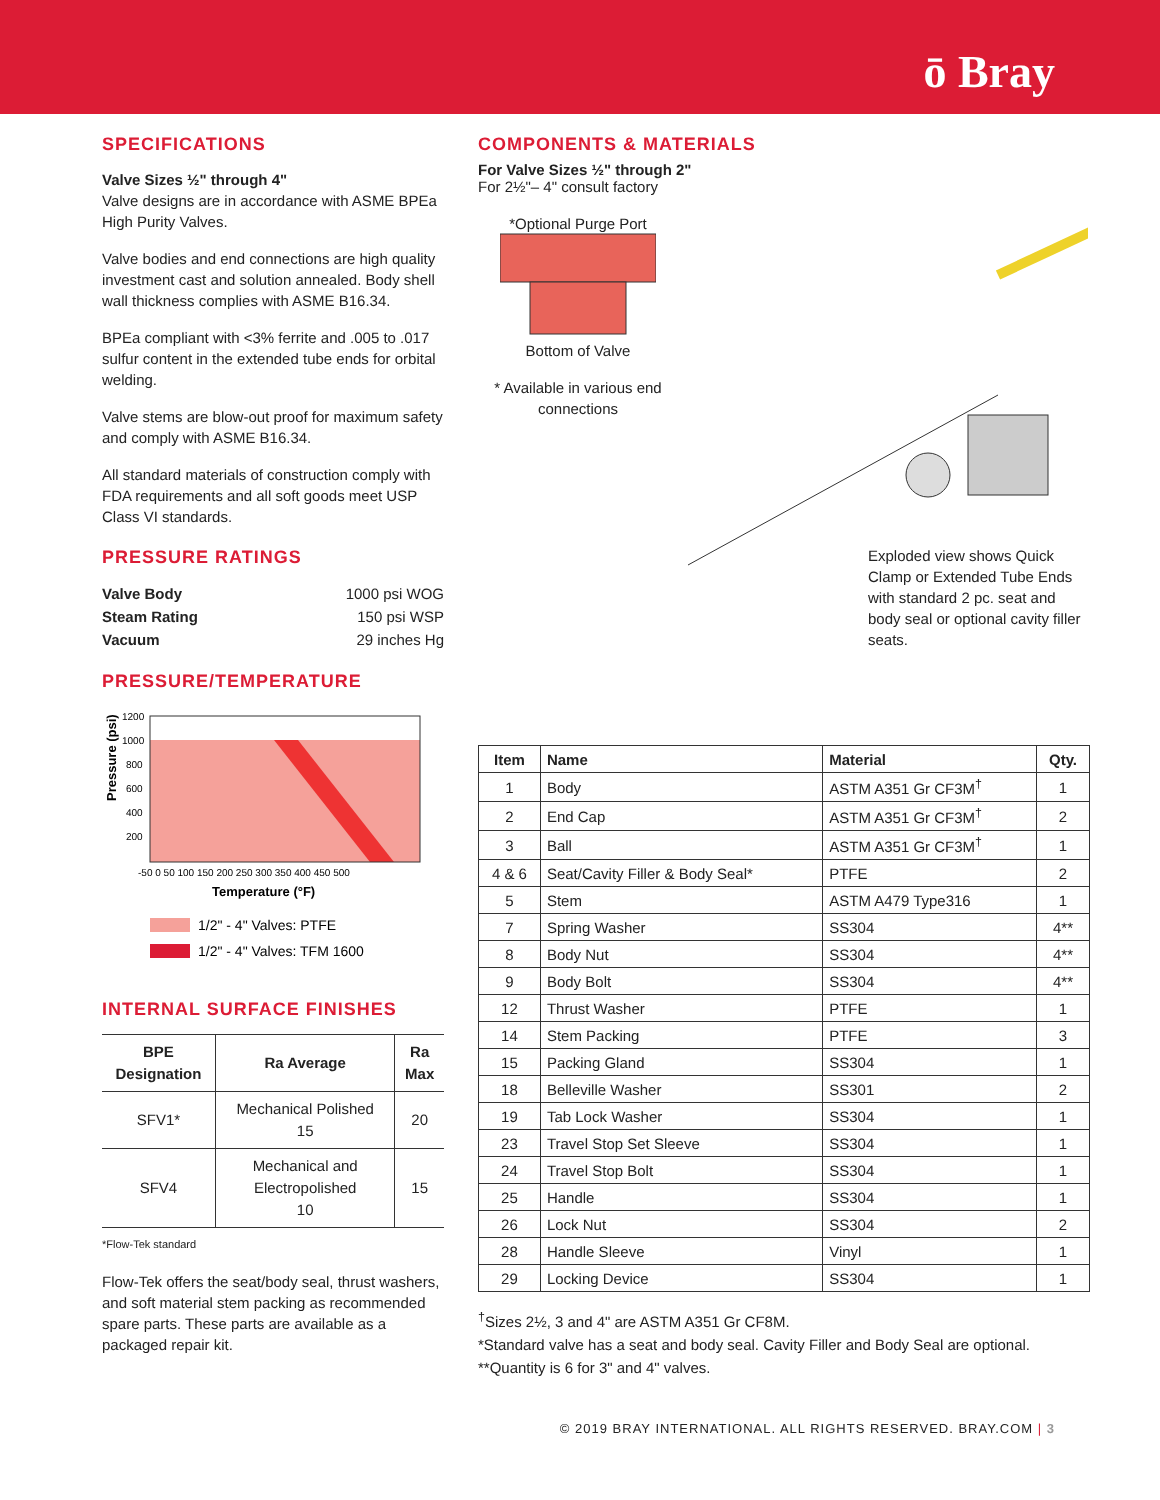ō Bray
SPECIFICATIONS
Valve Sizes ½" through 4"
Valve designs are in accordance with ASME BPEa High Purity Valves.
Valve bodies and end connections are high quality investment cast and solution annealed. Body shell wall thickness complies with ASME B16.34.
BPEa compliant with <3% ferrite and .005 to .017 sulfur content in the extended tube ends for orbital welding.
Valve stems are blow-out proof for maximum safety and comply with ASME B16.34.
All standard materials of construction comply with FDA requirements and all soft goods meet USP Class VI standards.
PRESSURE RATINGS
Valve Body 1000 psi WOG
Steam Rating 150 psi WSP
Vacuum 29 inches Hg
PRESSURE/TEMPERATURE
Pressure (psi)
1200
1000
800
600
400
200
-50 0 50 100 150 200 250 300 350 400 450 500
Temperature (°F)
1/2" - 4" Valves: PTFE
1/2" - 4" Valves: TFM 1600
INTERNAL SURFACE FINISHES
| BPE Designation | Ra Average | Ra Max |
| --- | --- | --- |
| SFV1* | Mechanical Polished 15 | 20 |
| SFV4 | Mechanical and Electropolished 10 | 15 |
*Flow-Tek standard
Flow-Tek offers the seat/body seal, thrust washers, and soft material stem packing as recommended spare parts. These parts are available as a packaged repair kit.
COMPONENTS & MATERIALS
For Valve Sizes ½" through 2"
For 2½"– 4" consult factory
*Optional Purge Port
Bottom of Valve
* Available in various end connections
Exploded view shows Quick Clamp or Extended Tube Ends with standard 2 pc. seat and body seal or optional cavity filler seats.
| Item | Name | Material | Qty. |
| --- | --- | --- | --- |
| 1 | Body | ASTM A351 Gr CF3M<sup>†</sup> | 1 |
| 2 | End Cap | ASTM A351 Gr CF3M<sup>†</sup> | 2 |
| 3 | Ball | ASTM A351 Gr CF3M<sup>†</sup> | 1 |
| 4 & 6 | Seat/Cavity Filler & Body Seal* | PTFE | 2 |
| 5 | Stem | ASTM A479 Type316 | 1 |
| 7 | Spring Washer | SS304 | 4** |
| 8 | Body Nut | SS304 | 4** |
| 9 | Body Bolt | SS304 | 4** |
| 12 | Thrust Washer | PTFE | 1 |
| 14 | Stem Packing | PTFE | 3 |
| 15 | Packing Gland | SS304 | 1 |
| 18 | Belleville Washer | SS301 | 2 |
| 19 | Tab Lock Washer | SS304 | 1 |
| 23 | Travel Stop Set Sleeve | SS304 | 1 |
| 24 | Travel Stop Bolt | SS304 | 1 |
| 25 | Handle | SS304 | 1 |
| 26 | Lock Nut | SS304 | 2 |
| 28 | Handle Sleeve | Vinyl | 1 |
| 29 | Locking Device | SS304 | 1 |
<sup>†</sup> Sizes 2½, 3 and 4" are ASTM A351 Gr CF8M.
*Standard valve has a seat and body seal. Cavity Filler and Body Seal are optional.
**Quantity is 6 for 3" and 4" valves.
© 2019 BRAY INTERNATIONAL. ALL RIGHTS RESERVED. BRAY.COM | 3